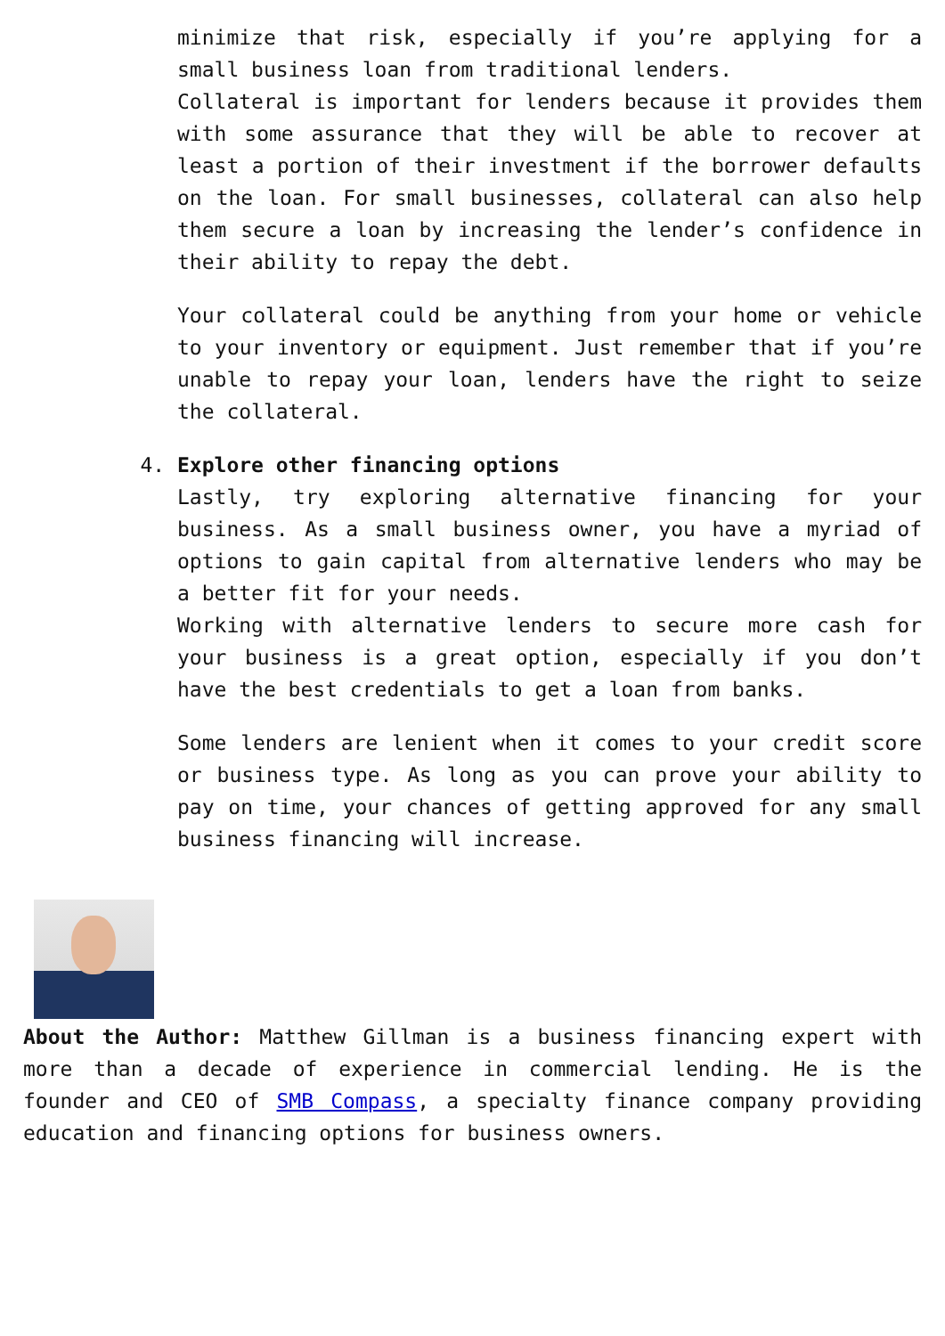minimize that risk, especially if you’re applying for a small business loan from traditional lenders.
Collateral is important for lenders because it provides them with some assurance that they will be able to recover at least a portion of their investment if the borrower defaults on the loan. For small businesses, collateral can also help them secure a loan by increasing the lender’s confidence in their ability to repay the debt.
Your collateral could be anything from your home or vehicle to your inventory or equipment. Just remember that if you’re unable to repay your loan, lenders have the right to seize the collateral.
4. Explore other financing options
Lastly, try exploring alternative financing for your business. As a small business owner, you have a myriad of options to gain capital from alternative lenders who may be a better fit for your needs.
Working with alternative lenders to secure more cash for your business is a great option, especially if you don’t have the best credentials to get a loan from banks.
Some lenders are lenient when it comes to your credit score or business type. As long as you can prove your ability to pay on time, your chances of getting approved for any small business financing will increase.
About the Author: Matthew Gillman is a business financing expert with more than a decade of experience in commercial lending. He is the founder and CEO of SMB Compass, a specialty finance company providing education and financing options for business owners.